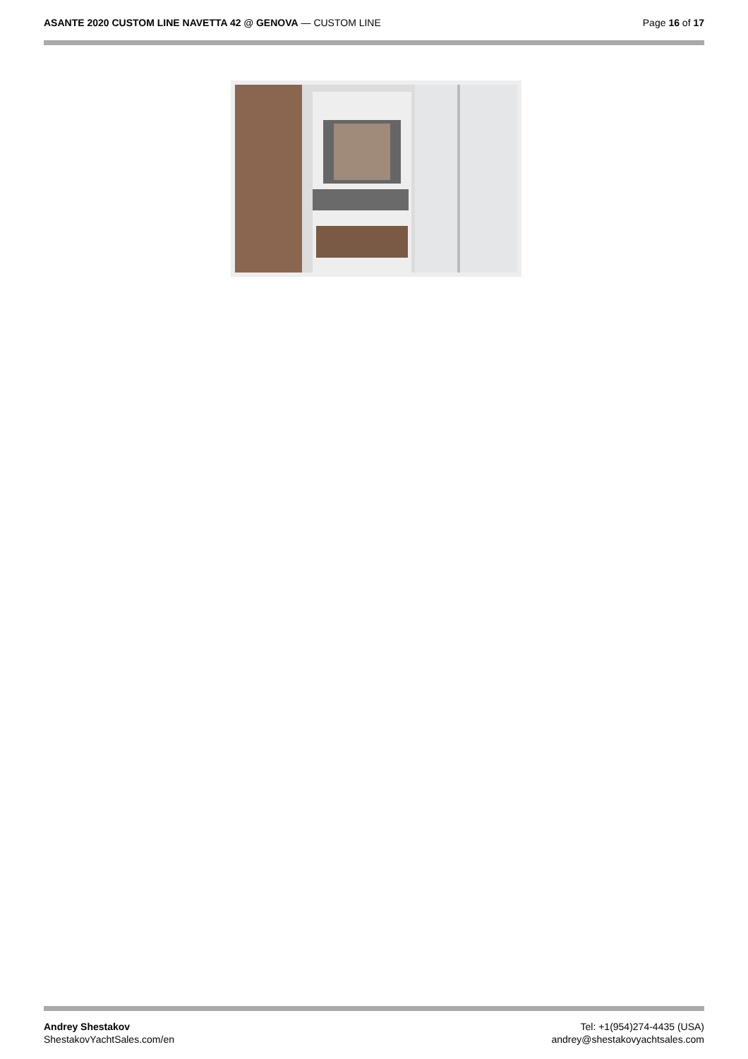ASANTE 2020 CUSTOM LINE NAVETTA 42 @ GENOVA — CUSTOM LINE
Page 16 of 17
Andrey Shestakov
ShestakovYachtSales.com/en
Tel: +1(954)274-4435 (USA)
andrey@shestakovyachtsales.com